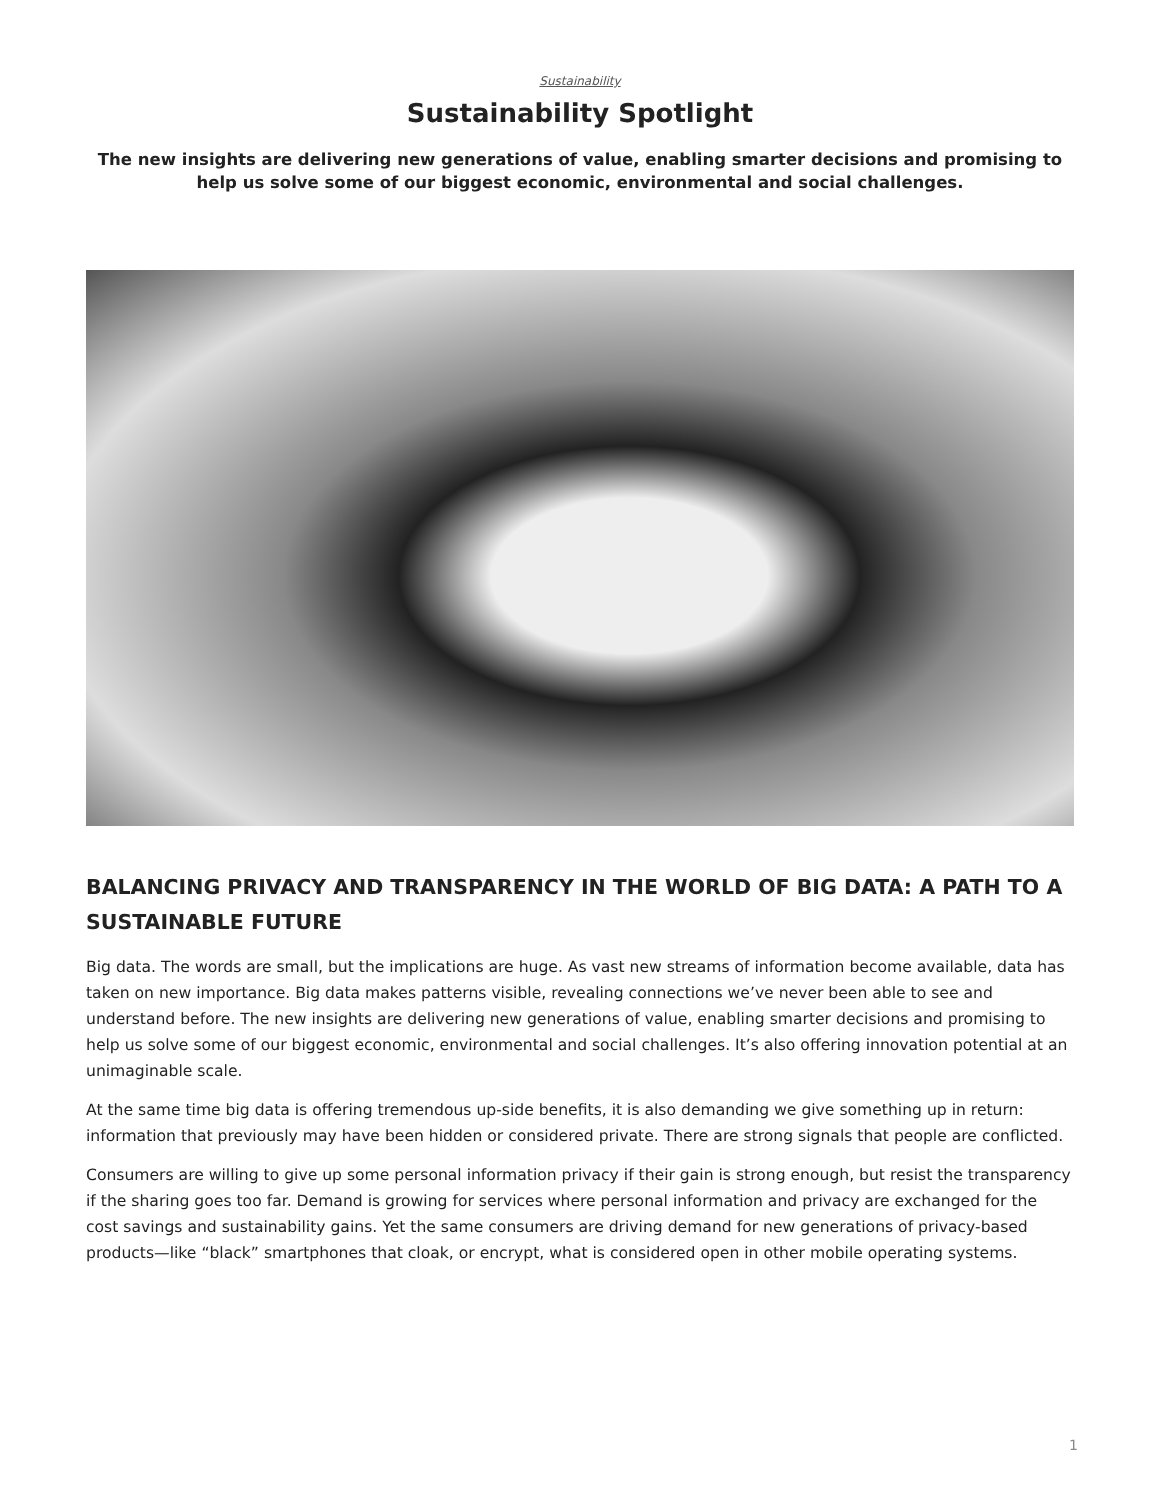Sustainability
Sustainability Spotlight
The new insights are delivering new generations of value, enabling smarter decisions and promising to help us solve some of our biggest economic, environmental and social challenges.
BALANCING PRIVACY AND TRANSPARENCY IN THE WORLD OF BIG DATA: A PATH TO A SUSTAINABLE FUTURE
Big data. The words are small, but the implications are huge. As vast new streams of information become available, data has taken on new importance. Big data makes patterns visible, revealing connections we’ve never been able to see and understand before. The new insights are delivering new generations of value, enabling smarter decisions and promising to help us solve some of our biggest economic, environmental and social challenges. It’s also offering innovation potential at an unimaginable scale.
At the same time big data is offering tremendous up-side benefits, it is also demanding we give something up in return: information that previously may have been hidden or considered private. There are strong signals that people are conflicted.
Consumers are willing to give up some personal information privacy if their gain is strong enough, but resist the transparency if the sharing goes too far. Demand is growing for services where personal information and privacy are exchanged for the cost savings and sustainability gains. Yet the same consumers are driving demand for new generations of privacy-based products—like “black” smartphones that cloak, or encrypt, what is considered open in other mobile operating systems.
1